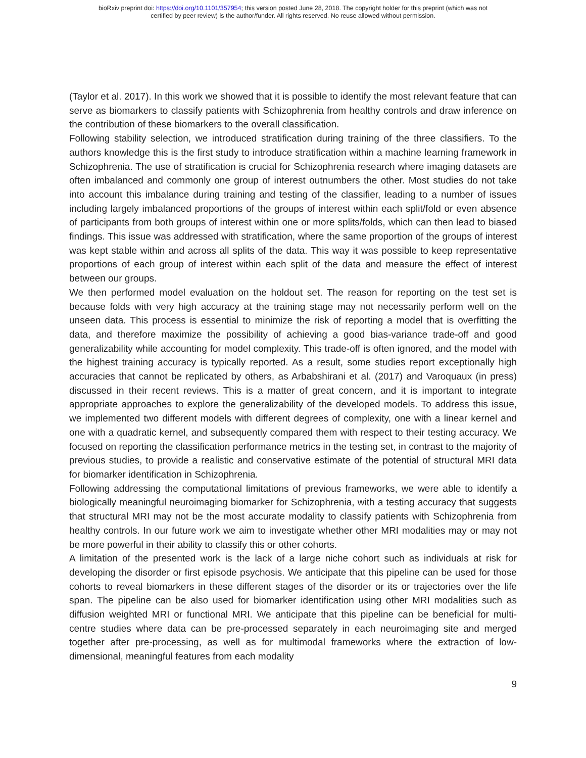bioRxiv preprint doi: https://doi.org/10.1101/357954; this version posted June 28, 2018. The copyright holder for this preprint (which was not
certified by peer review) is the author/funder. All rights reserved. No reuse allowed without permission.
(Taylor et al. 2017). In this work we showed that it is possible to identify the most relevant feature that can serve as biomarkers to classify patients with Schizophrenia from healthy controls and draw inference on the contribution of these biomarkers to the overall classification.
Following stability selection, we introduced stratification during training of the three classifiers. To the authors knowledge this is the first study to introduce stratification within a machine learning framework in Schizophrenia. The use of stratification is crucial for Schizophrenia research where imaging datasets are often imbalanced and commonly one group of interest outnumbers the other. Most studies do not take into account this imbalance during training and testing of the classifier, leading to a number of issues including largely imbalanced proportions of the groups of interest within each split/fold or even absence of participants from both groups of interest within one or more splits/folds, which can then lead to biased findings. This issue was addressed with stratification, where the same proportion of the groups of interest was kept stable within and across all splits of the data. This way it was possible to keep representative proportions of each group of interest within each split of the data and measure the effect of interest between our groups.
We then performed model evaluation on the holdout set. The reason for reporting on the test set is because folds with very high accuracy at the training stage may not necessarily perform well on the unseen data. This process is essential to minimize the risk of reporting a model that is overfitting the data, and therefore maximize the possibility of achieving a good bias-variance trade-off and good generalizability while accounting for model complexity. This trade-off is often ignored, and the model with the highest training accuracy is typically reported. As a result, some studies report exceptionally high accuracies that cannot be replicated by others, as Arbabshirani et al. (2017) and Varoquaux (in press) discussed in their recent reviews. This is a matter of great concern, and it is important to integrate appropriate approaches to explore the generalizability of the developed models. To address this issue, we implemented two different models with different degrees of complexity, one with a linear kernel and one with a quadratic kernel, and subsequently compared them with respect to their testing accuracy. We focused on reporting the classification performance metrics in the testing set, in contrast to the majority of previous studies, to provide a realistic and conservative estimate of the potential of structural MRI data for biomarker identification in Schizophrenia.
Following addressing the computational limitations of previous frameworks, we were able to identify a biologically meaningful neuroimaging biomarker for Schizophrenia, with a testing accuracy that suggests that structural MRI may not be the most accurate modality to classify patients with Schizophrenia from healthy controls. In our future work we aim to investigate whether other MRI modalities may or may not be more powerful in their ability to classify this or other cohorts.
A limitation of the presented work is the lack of a large niche cohort such as individuals at risk for developing the disorder or first episode psychosis. We anticipate that this pipeline can be used for those cohorts to reveal biomarkers in these different stages of the disorder or its or trajectories over the life span. The pipeline can be also used for biomarker identification using other MRI modalities such as diffusion weighted MRI or functional MRI. We anticipate that this pipeline can be beneficial for multi-centre studies where data can be pre-processed separately in each neuroimaging site and merged together after pre-processing, as well as for multimodal frameworks where the extraction of low-dimensional, meaningful features from each modality
9